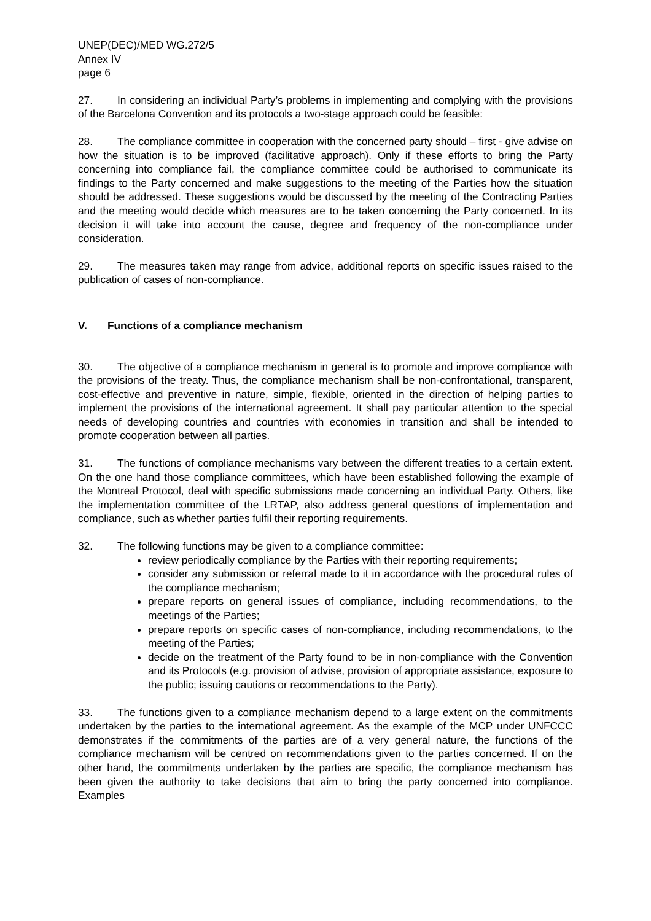UNEP(DEC)/MED WG.272/5
Annex IV
page 6
27. In considering an individual Party’s problems in implementing and complying with the provisions of the Barcelona Convention and its protocols a two-stage approach could be feasible:
28. The compliance committee in cooperation with the concerned party should – first - give advise on how the situation is to be improved (facilitative approach). Only if these efforts to bring the Party concerning into compliance fail, the compliance committee could be authorised to communicate its findings to the Party concerned and make suggestions to the meeting of the Parties how the situation should be addressed. These suggestions would be discussed by the meeting of the Contracting Parties and the meeting would decide which measures are to be taken concerning the Party concerned. In its decision it will take into account the cause, degree and frequency of the non-compliance under consideration.
29. The measures taken may range from advice, additional reports on specific issues raised to the publication of cases of non-compliance.
V. Functions of a compliance mechanism
30. The objective of a compliance mechanism in general is to promote and improve compliance with the provisions of the treaty. Thus, the compliance mechanism shall be non-confrontational, transparent, cost-effective and preventive in nature, simple, flexible, oriented in the direction of helping parties to implement the provisions of the international agreement. It shall pay particular attention to the special needs of developing countries and countries with economies in transition and shall be intended to promote cooperation between all parties.
31. The functions of compliance mechanisms vary between the different treaties to a certain extent. On the one hand those compliance committees, which have been established following the example of the Montreal Protocol, deal with specific submissions made concerning an individual Party. Others, like the implementation committee of the LRTAP, also address general questions of implementation and compliance, such as whether parties fulfil their reporting requirements.
32. The following functions may be given to a compliance committee:
review periodically compliance by the Parties with their reporting requirements;
consider any submission or referral made to it in accordance with the procedural rules of the compliance mechanism;
prepare reports on general issues of compliance, including recommendations, to the meetings of the Parties;
prepare reports on specific cases of non-compliance, including recommendations, to the meeting of the Parties;
decide on the treatment of the Party found to be in non-compliance with the Convention and its Protocols (e.g. provision of advise, provision of appropriate assistance, exposure to the public; issuing cautions or recommendations to the Party).
33. The functions given to a compliance mechanism depend to a large extent on the commitments undertaken by the parties to the international agreement. As the example of the MCP under UNFCCC demonstrates if the commitments of the parties are of a very general nature, the functions of the compliance mechanism will be centred on recommendations given to the parties concerned. If on the other hand, the commitments undertaken by the parties are specific, the compliance mechanism has been given the authority to take decisions that aim to bring the party concerned into compliance. Examples